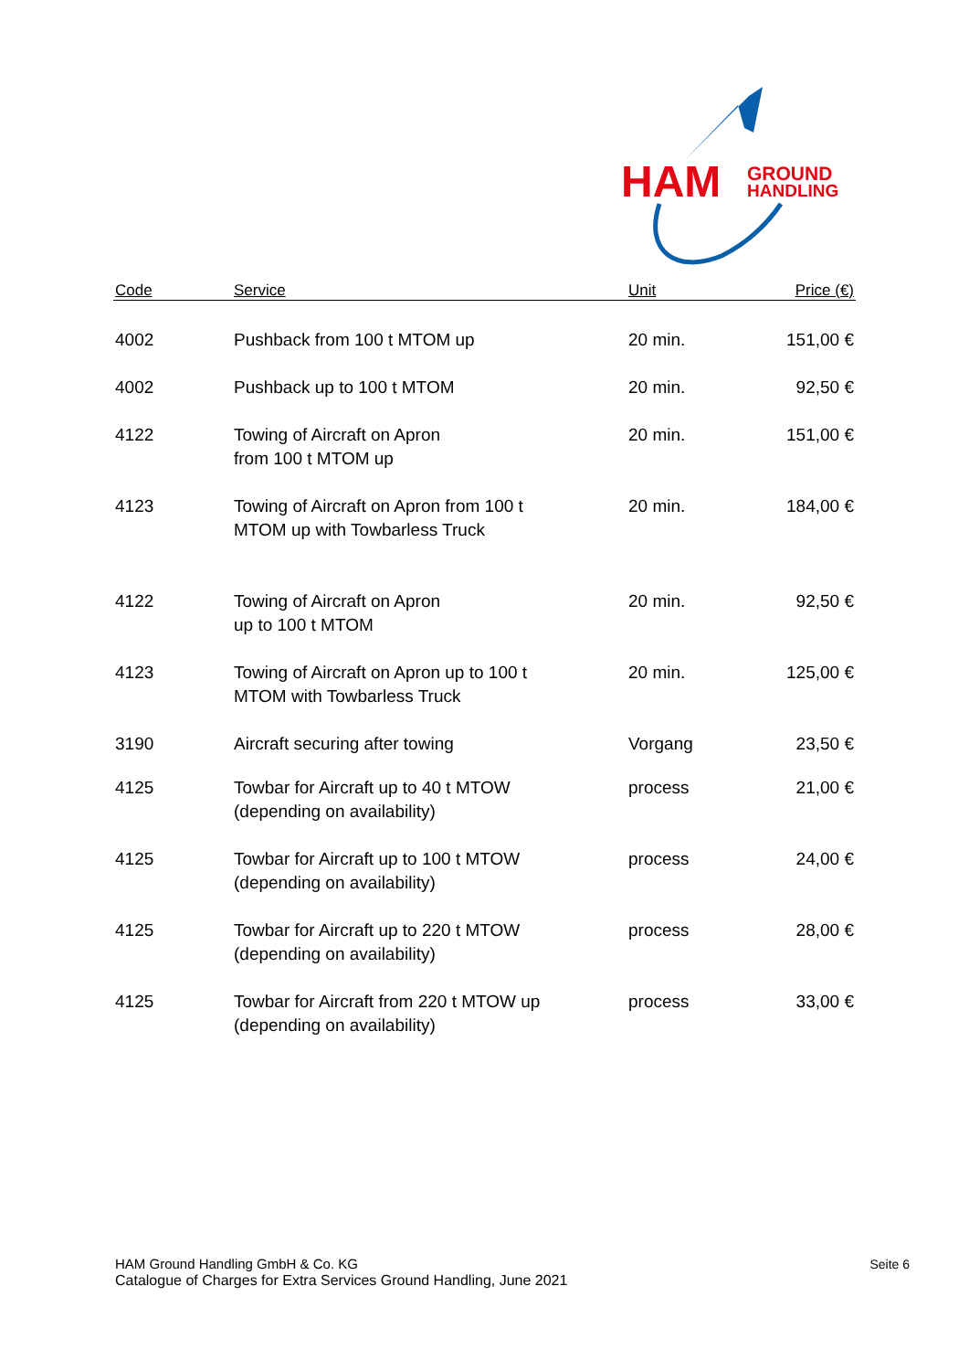HAM
GROUND
HANDLING
| Code | Service | Unit | Price (€) |
| --- | --- | --- | --- |
| 4002 | Pushback from 100 t MTOM up | 20 min. | 151,00 € |
| 4002 | Pushback up to 100 t MTOM | 20 min. | 92,50 € |
| 4122 | Towing of Aircraft on Apron from 100 t MTOM up | 20 min. | 151,00 € |
| 4123 | Towing of Aircraft on Apron from 100 t MTOM up with Towbarless Truck | 20 min. | 184,00 € |
| 4122 | Towing of Aircraft on Apron up to 100 t MTOM | 20 min. | 92,50 € |
| 4123 | Towing of Aircraft on Apron up to 100 t MTOM with Towbarless Truck | 20 min. | 125,00 € |
| 3190 | Aircraft securing after towing | Vorgang | 23,50 € |
| 4125 | Towbar for Aircraft up to 40 t MTOW (depending on availability) | process | 21,00 € |
| 4125 | Towbar for Aircraft up to 100 t MTOW (depending on availability) | process | 24,00 € |
| 4125 | Towbar for Aircraft up to 220 t MTOW (depending on availability) | process | 28,00 € |
| 4125 | Towbar for Aircraft from 220 t MTOW up (depending on availability) | process | 33,00 € |
HAM Ground Handling GmbH & Co. KG
Catalogue of Charges for Extra Services Ground Handling, June 2021
Seite 6